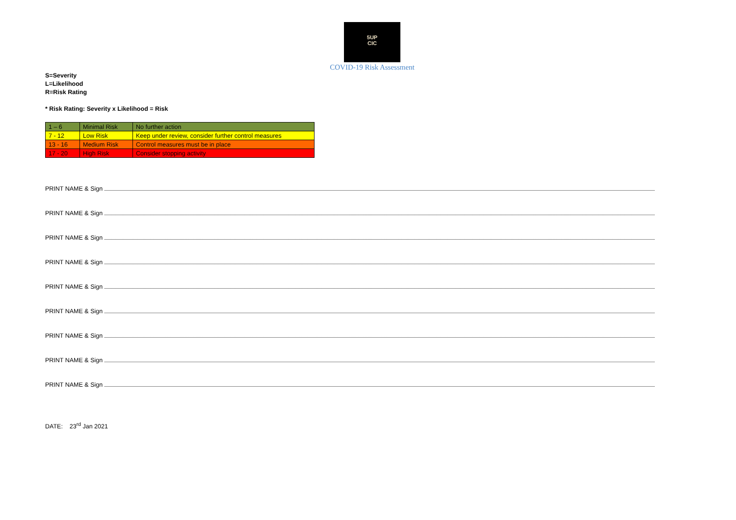5UP
CIC
COVID-19 Risk Assessment
S=Severity
L=Likelihood
R=Risk Rating
* Risk Rating: Severity x Likelihood = Risk
| 1 – 6 | Minimal Risk | No further action |
| 7 - 12 | Low Risk | Keep under review, consider further control measures |
| 13 - 16 | Medium Risk | Control measures must be in place |
| 17 - 20 | High Risk | Consider stopping activity |
PRINT NAME & Sign
PRINT NAME & Sign
PRINT NAME & Sign
PRINT NAME & Sign
PRINT NAME & Sign
PRINT NAME & Sign
PRINT NAME & Sign
PRINT NAME & Sign
PRINT NAME & Sign
DATE: 23<sup>rd</sup> Jan 2021